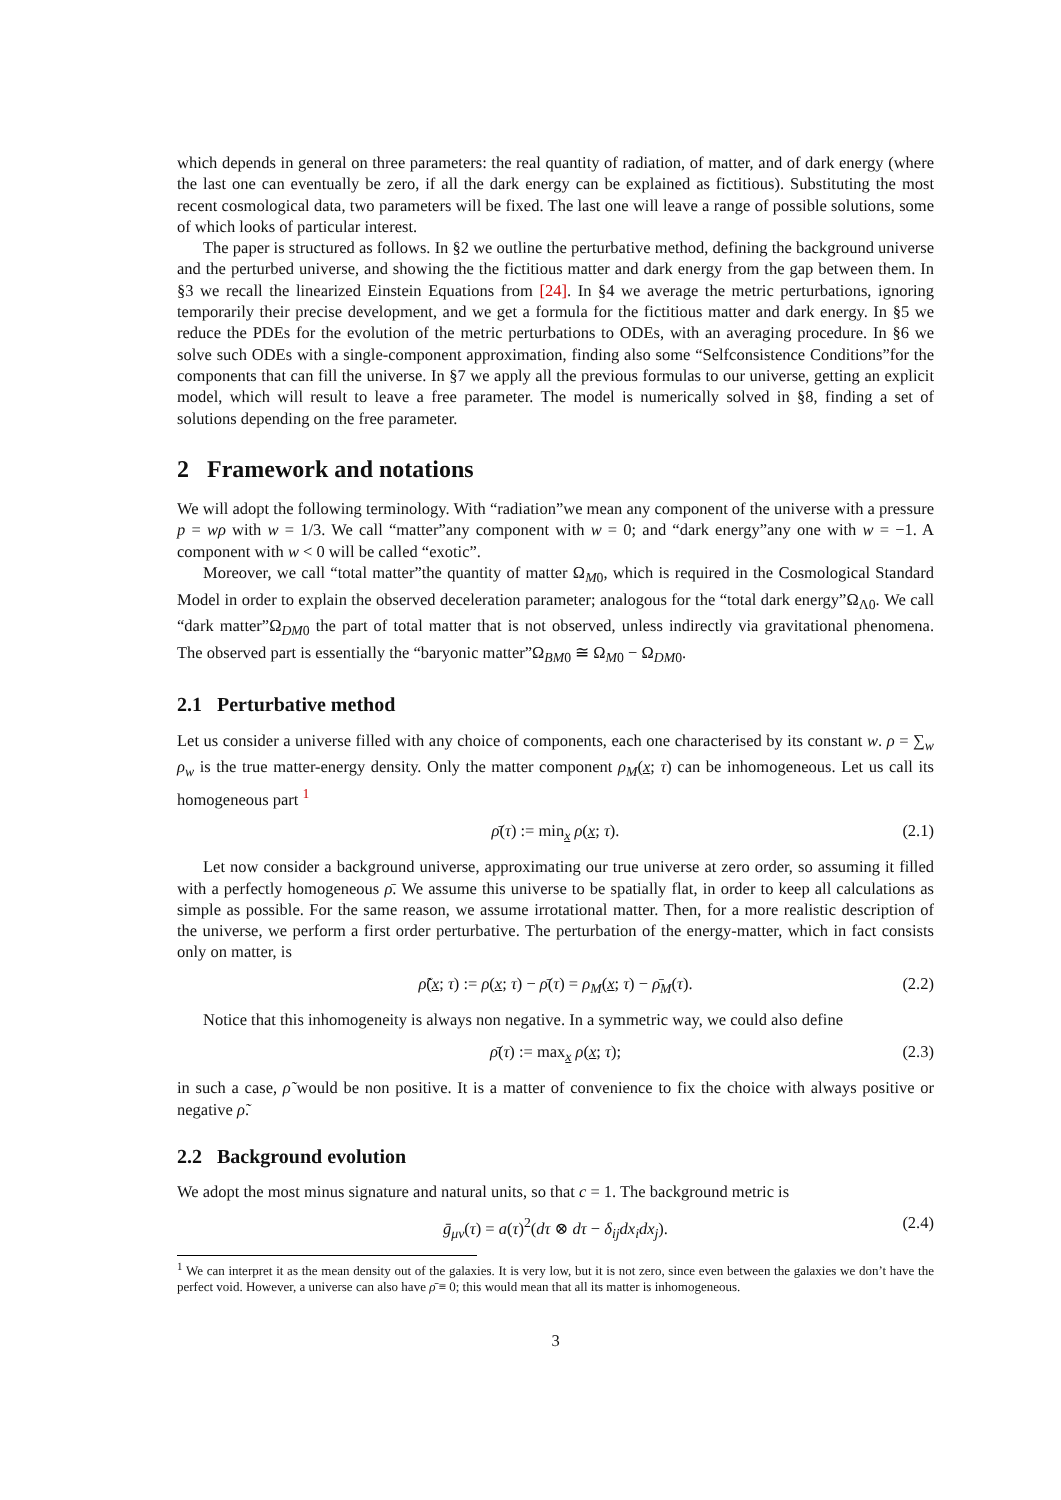which depends in general on three parameters: the real quantity of radiation, of matter, and of dark energy (where the last one can eventually be zero, if all the dark energy can be explained as fictitious). Substituting the most recent cosmological data, two parameters will be fixed. The last one will leave a range of possible solutions, some of which looks of particular interest.
The paper is structured as follows. In §2 we outline the perturbative method, defining the background universe and the perturbed universe, and showing the the fictitious matter and dark energy from the gap between them. In §3 we recall the linearized Einstein Equations from [24]. In §4 we average the metric perturbations, ignoring temporarily their precise development, and we get a formula for the fictitious matter and dark energy. In §5 we reduce the PDEs for the evolution of the metric perturbations to ODEs, with an averaging procedure. In §6 we solve such ODEs with a single-component approximation, finding also some “Selfconsistence Conditions”for the components that can fill the universe. In §7 we apply all the previous formulas to our universe, getting an explicit model, which will result to leave a free parameter. The model is numerically solved in §8, finding a set of solutions depending on the free parameter.
2 Framework and notations
We will adopt the following terminology. With “radiation”we mean any component of the universe with a pressure p = wρ with w = 1/3. We call “matter”any component with w = 0; and “dark energy”any one with w = −1. A component with w < 0 will be called “exotic”.
Moreover, we call “total matter”the quantity of matter Ω<sub>M0</sub>, which is required in the Cosmological Standard Model in order to explain the observed deceleration parameter; analogous for the “total dark energy”Ω<sub>Λ0</sub>. We call “dark matter”Ω<sub>DM0</sub> the part of total matter that is not observed, unless indirectly via gravitational phenomena. The observed part is essentially the “baryonic matter”Ω<sub>BM0</sub> ≅ Ω<sub>M0</sub> − Ω<sub>DM0</sub>.
2.1 Perturbative method
Let us consider a universe filled with any choice of components, each one characterised by its constant w. ρ = ∑<sub>w</sub> ρ<sub>w</sub> is the true matter-energy density. Only the matter component ρ<sub>M</sub>(x; τ) can be inhomogeneous. Let us call its homogeneous part <sup>1</sup>
ρ̄(τ) := min<sub>x</sub> ρ(x; τ). (2.1)
Let now consider a background universe, approximating our true universe at zero order, so assuming it filled with a perfectly homogeneous ρ̄. We assume this universe to be spatially flat, in order to keep all calculations as simple as possible. For the same reason, we assume irrotational matter. Then, for a more realistic description of the universe, we perform a first order perturbative. The perturbation of the energy-matter, which in fact consists only on matter, is
ρ̃(x; τ) := ρ(x; τ) − ρ̄(τ) = ρ<sub>M</sub>(x; τ) − ρ̄<sub>M</sub>(τ). (2.2)
Notice that this inhomogeneity is always non negative. In a symmetric way, we could also define
ρ̄(τ) := max<sub>x</sub> ρ(x; τ); (2.3)
in such a case, ρ̃ would be non positive. It is a matter of convenience to fix the choice with always positive or negative ρ̃.
2.2 Background evolution
We adopt the most minus signature and natural units, so that c = 1. The background metric is
ḡ<sub>μν</sub>(τ) = a(τ)<sup>2</sup>(dτ ⊗ dτ − δ<sub>ij</sub>dx<sub>i</sub>dx<sub>j</sub>). (2.4)
<sup>1</sup> We can interpret it as the mean density out of the galaxies. It is very low, but it is not zero, since even between the galaxies we don’t have the perfect void. However, a universe can also have ρ̄ ≡ 0; this would mean that all its matter is inhomogeneous.
3